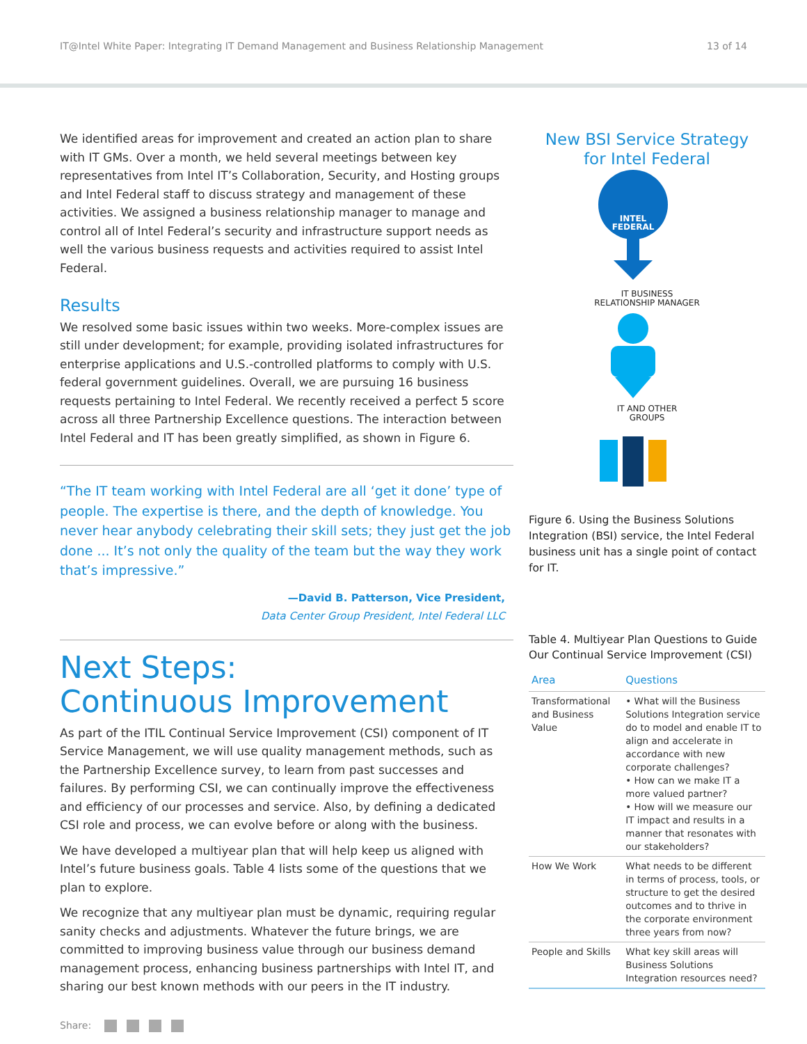IT@Intel White Paper: Integrating IT Demand Management and Business Relationship Management 13 of 14
We identified areas for improvement and created an action plan to share with IT GMs. Over a month, we held several meetings between key representatives from Intel IT’s Collaboration, Security, and Hosting groups and Intel Federal staff to discuss strategy and management of these activities. We assigned a business relationship manager to manage and control all of Intel Federal’s security and infrastructure support needs as well the various business requests and activities required to assist Intel Federal.
Results
We resolved some basic issues within two weeks. More-complex issues are still under development; for example, providing isolated infrastructures for enterprise applications and U.S.-controlled platforms to comply with U.S. federal government guidelines. Overall, we are pursuing 16 business requests pertaining to Intel Federal. We recently received a perfect 5 score across all three Partnership Excellence questions. The interaction between Intel Federal and IT has been greatly simplified, as shown in Figure 6.
“The IT team working with Intel Federal are all ‘get it done’ type of people. The expertise is there, and the depth of knowledge. You never hear anybody celebrating their skill sets; they just get the job done ... It’s not only the quality of the team but the way they work that’s impressive.”
—David B. Patterson, Vice President,
Data Center Group President, Intel Federal LLC
Next Steps:
Continuous Improvement
As part of the ITIL Continual Service Improvement (CSI) component of IT Service Management, we will use quality management methods, such as the Partnership Excellence survey, to learn from past successes and failures. By performing CSI, we can continually improve the effectiveness and efficiency of our processes and service. Also, by defining a dedicated CSI role and process, we can evolve before or along with the business.
We have developed a multiyear plan that will help keep us aligned with Intel’s future business goals. Table 4 lists some of the questions that we plan to explore.
We recognize that any multiyear plan must be dynamic, requiring regular sanity checks and adjustments. Whatever the future brings, we are committed to improving business value through our business demand management process, enhancing business partnerships with Intel IT, and sharing our best known methods with our peers in the IT industry.
New BSI Service Strategy
for Intel Federal
INTEL
FEDERAL
IT BUSINESS
RELATIONSHIP MANAGER
IT AND OTHER
GROUPS
Figure 6. Using the Business Solutions Integration (BSI) service, the Intel Federal business unit has a single point of contact for IT.
Table 4. Multiyear Plan Questions to Guide Our Continual Service Improvement (CSI)
| Area | Questions |
| --- | --- |
| Transformational and Business Value | • What will the Business Solutions Integration service do to model and enable IT to align and accelerate in accordance with new corporate challenges? • How can we make IT a more valued partner? • How will we measure our IT impact and results in a manner that resonates with our stakeholders? |
| How We Work | What needs to be different in terms of process, tools, or structure to get the desired outcomes and to thrive in the corporate environment three years from now? |
| People and Skills | What key skill areas will Business Solutions Integration resources need? |
Share: